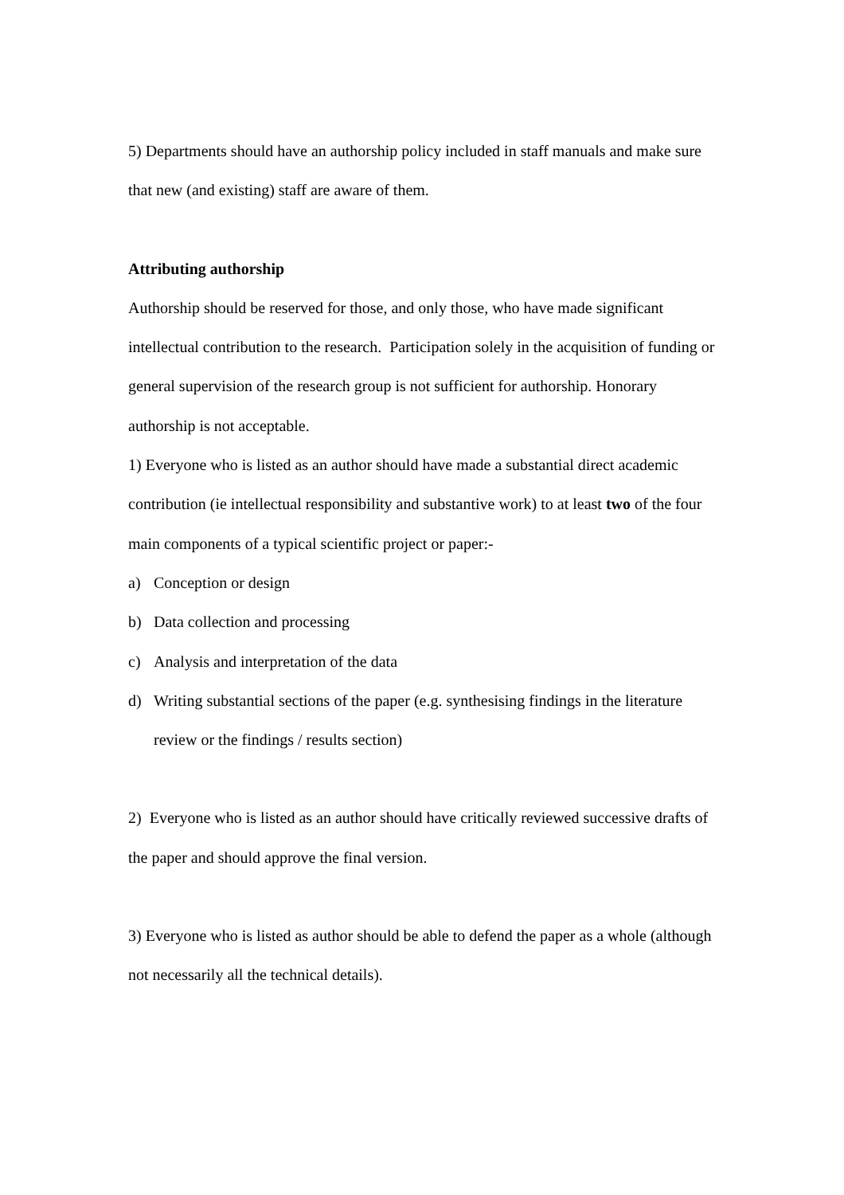5) Departments should have an authorship policy included in staff manuals and make sure that new (and existing) staff are aware of them.
Attributing authorship
Authorship should be reserved for those, and only those, who have made significant intellectual contribution to the research. Participation solely in the acquisition of funding or general supervision of the research group is not sufficient for authorship. Honorary authorship is not acceptable.
1) Everyone who is listed as an author should have made a substantial direct academic contribution (ie intellectual responsibility and substantive work) to at least two of the four main components of a typical scientific project or paper:-
a) Conception or design
b) Data collection and processing
c) Analysis and interpretation of the data
d) Writing substantial sections of the paper (e.g. synthesising findings in the literature review or the findings / results section)
2) Everyone who is listed as an author should have critically reviewed successive drafts of the paper and should approve the final version.
3) Everyone who is listed as author should be able to defend the paper as a whole (although not necessarily all the technical details).